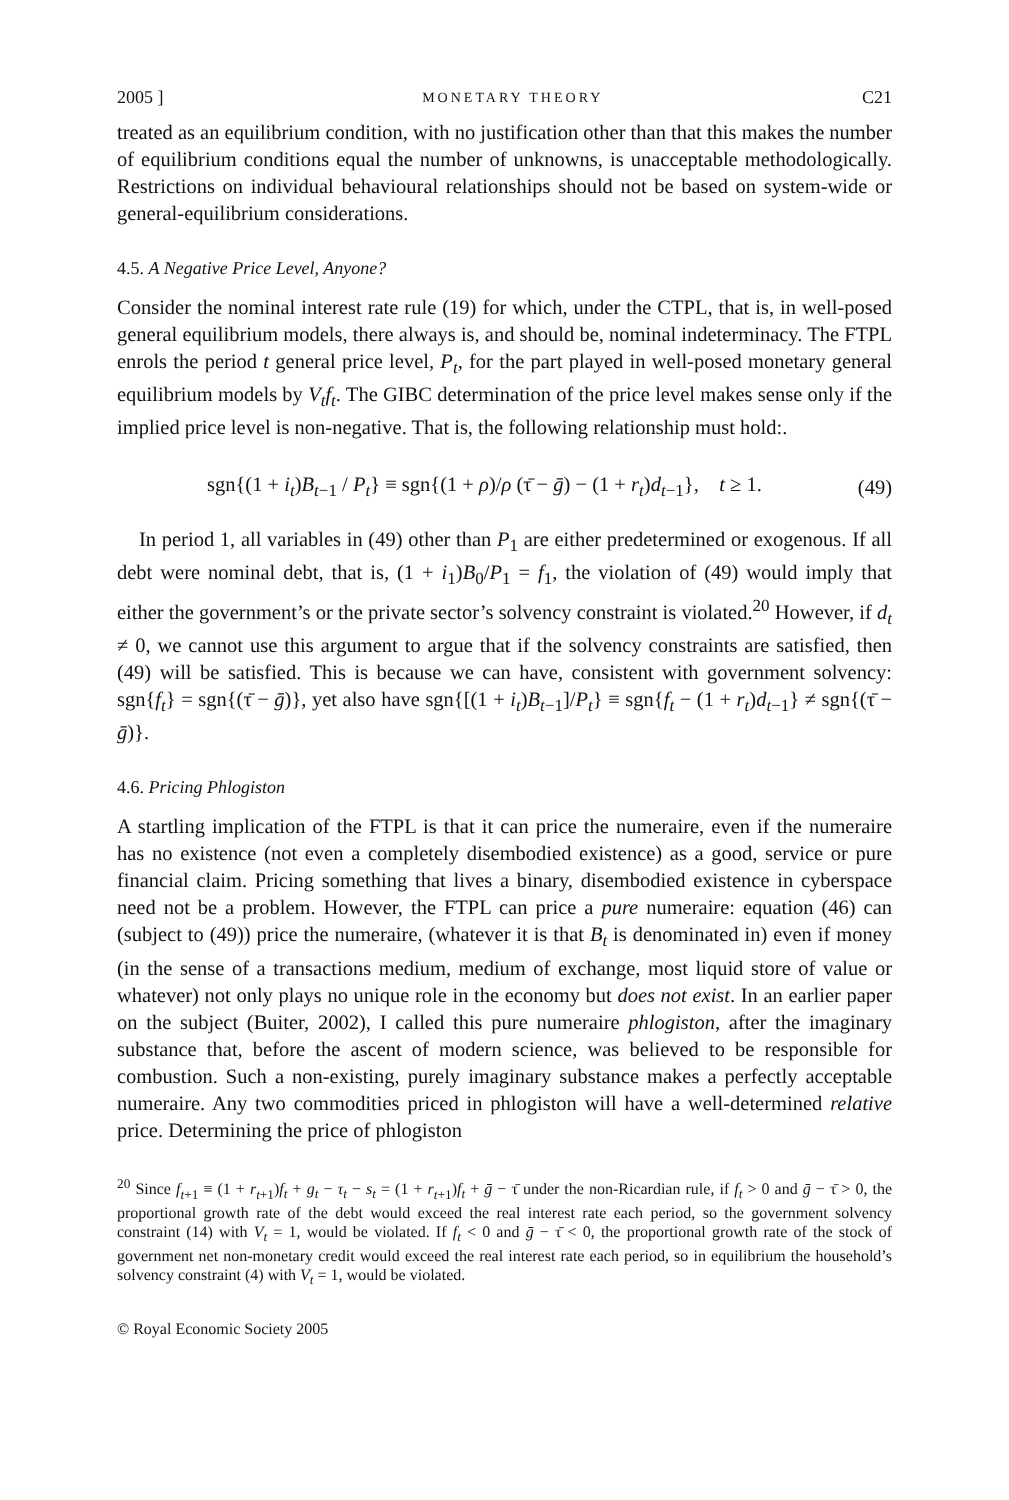2005 ] MONETARY THEORY C21
treated as an equilibrium condition, with no justification other than that this makes the number of equilibrium conditions equal the number of unknowns, is unacceptable methodologically. Restrictions on individual behavioural relationships should not be based on system-wide or general-equilibrium considerations.
4.5. A Negative Price Level, Anyone?
Consider the nominal interest rate rule (19) for which, under the CTPL, that is, in well-posed general equilibrium models, there always is, and should be, nominal indeterminacy. The FTPL enrols the period t general price level, P<sub>t</sub>, for the part played in well-posed monetary general equilibrium models by V<sub>t</sub>f<sub>t</sub>. The GIBC determination of the price level makes sense only if the implied price level is non-negative. That is, the following relationship must hold:.
sgn{(1 + i<sub>t</sub>)B<sub>t−1</sub> / P<sub>t</sub>} ≡ sgn{(1 + ρ)/ρ (τ̄ − ḡ) − (1 + r<sub>t</sub>)d<sub>t−1</sub>}, t ≥ 1. (49)
In period 1, all variables in (49) other than P<sub>1</sub> are either predetermined or exogenous. If all debt were nominal debt, that is, (1 + i<sub>1</sub>)B<sub>0</sub>/P<sub>1</sub> = f<sub>1</sub>, the violation of (49) would imply that either the government’s or the private sector’s solvency constraint is violated.<sup>20</sup> However, if d<sub>t</sub> ≠ 0, we cannot use this argument to argue that if the solvency constraints are satisfied, then (49) will be satisfied. This is because we can have, consistent with government solvency: sgn{f<sub>t</sub>} = sgn{(τ̄ − ḡ)}, yet also have sgn{[(1 + i<sub>t</sub>)B<sub>t−1</sub>]/P<sub>t</sub>} ≡ sgn{f<sub>t</sub> − (1 + r<sub>t</sub>)d<sub>t−1</sub>} ≠ sgn{(τ̄ − ḡ)}.
4.6. Pricing Phlogiston
A startling implication of the FTPL is that it can price the numeraire, even if the numeraire has no existence (not even a completely disembodied existence) as a good, service or pure financial claim. Pricing something that lives a binary, disembodied existence in cyberspace need not be a problem. However, the FTPL can price a pure numeraire: equation (46) can (subject to (49)) price the numeraire, (whatever it is that B<sub>t</sub> is denominated in) even if money (in the sense of a transactions medium, medium of exchange, most liquid store of value or whatever) not only plays no unique role in the economy but does not exist. In an earlier paper on the subject (Buiter, 2002), I called this pure numeraire phlogiston, after the imaginary substance that, before the ascent of modern science, was believed to be responsible for combustion. Such a non-existing, purely imaginary substance makes a perfectly acceptable numeraire. Any two commodities priced in phlogiston will have a well-determined relative price. Determining the price of phlogiston
<sup>20</sup> Since f<sub>t+1</sub> ≡ (1 + r<sub>t+1</sub>)f<sub>t</sub> + g<sub>t</sub> − τ<sub>t</sub> − s<sub>t</sub> = (1 + r<sub>t+1</sub>)f<sub>t</sub> + ḡ − τ̄ under the non-Ricardian rule, if f<sub>t</sub> > 0 and ḡ − τ̄ > 0, the proportional growth rate of the debt would exceed the real interest rate each period, so the government solvency constraint (14) with V<sub>t</sub> = 1, would be violated. If f<sub>t</sub> < 0 and ḡ − τ̄ < 0, the proportional growth rate of the stock of government net non-monetary credit would exceed the real interest rate each period, so in equilibrium the household’s solvency constraint (4) with V<sub>t</sub> = 1, would be violated.
© Royal Economic Society 2005